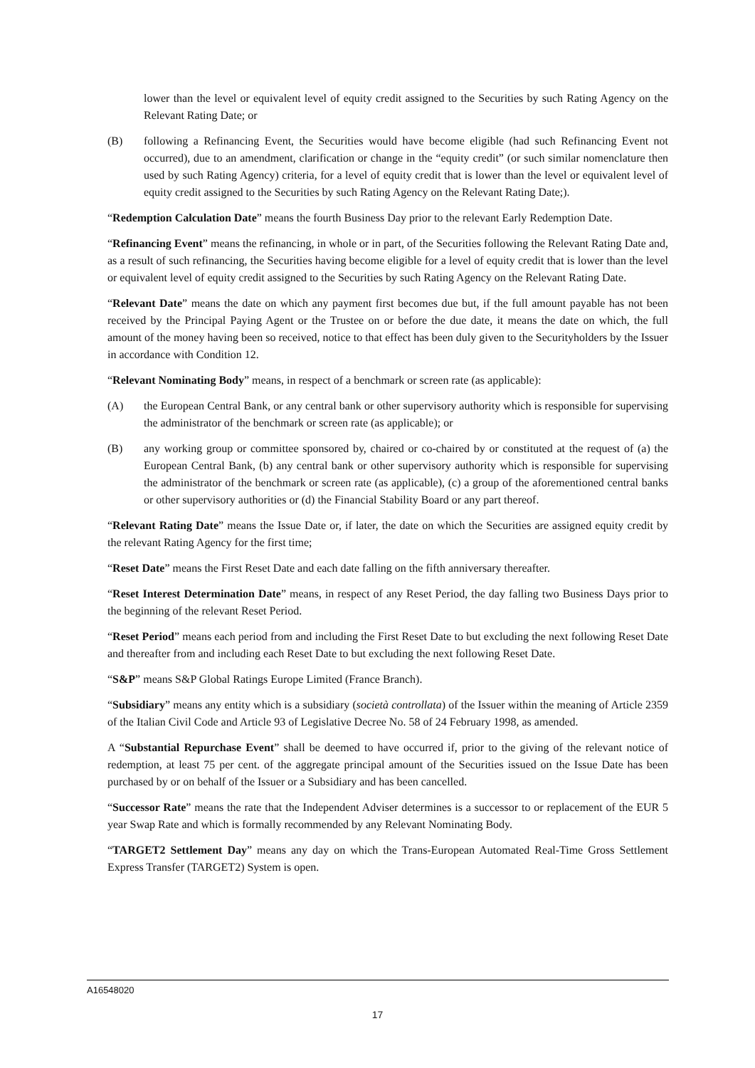lower than the level or equivalent level of equity credit assigned to the Securities by such Rating Agency on the Relevant Rating Date; or
(B) following a Refinancing Event, the Securities would have become eligible (had such Refinancing Event not occurred), due to an amendment, clarification or change in the “equity credit” (or such similar nomenclature then used by such Rating Agency) criteria, for a level of equity credit that is lower than the level or equivalent level of equity credit assigned to the Securities by such Rating Agency on the Relevant Rating Date;).
“Redemption Calculation Date” means the fourth Business Day prior to the relevant Early Redemption Date.
“Refinancing Event” means the refinancing, in whole or in part, of the Securities following the Relevant Rating Date and, as a result of such refinancing, the Securities having become eligible for a level of equity credit that is lower than the level or equivalent level of equity credit assigned to the Securities by such Rating Agency on the Relevant Rating Date.
“Relevant Date” means the date on which any payment first becomes due but, if the full amount payable has not been received by the Principal Paying Agent or the Trustee on or before the due date, it means the date on which, the full amount of the money having been so received, notice to that effect has been duly given to the Securityholders by the Issuer in accordance with Condition 12.
“Relevant Nominating Body” means, in respect of a benchmark or screen rate (as applicable):
(A) the European Central Bank, or any central bank or other supervisory authority which is responsible for supervising the administrator of the benchmark or screen rate (as applicable); or
(B) any working group or committee sponsored by, chaired or co-chaired by or constituted at the request of (a) the European Central Bank, (b) any central bank or other supervisory authority which is responsible for supervising the administrator of the benchmark or screen rate (as applicable), (c) a group of the aforementioned central banks or other supervisory authorities or (d) the Financial Stability Board or any part thereof.
“Relevant Rating Date” means the Issue Date or, if later, the date on which the Securities are assigned equity credit by the relevant Rating Agency for the first time;
“Reset Date” means the First Reset Date and each date falling on the fifth anniversary thereafter.
“Reset Interest Determination Date” means, in respect of any Reset Period, the day falling two Business Days prior to the beginning of the relevant Reset Period.
“Reset Period” means each period from and including the First Reset Date to but excluding the next following Reset Date and thereafter from and including each Reset Date to but excluding the next following Reset Date.
“S&P” means S&P Global Ratings Europe Limited (France Branch).
“Subsidiary” means any entity which is a subsidiary (società controllata) of the Issuer within the meaning of Article 2359 of the Italian Civil Code and Article 93 of Legislative Decree No. 58 of 24 February 1998, as amended.
A “Substantial Repurchase Event” shall be deemed to have occurred if, prior to the giving of the relevant notice of redemption, at least 75 per cent. of the aggregate principal amount of the Securities issued on the Issue Date has been purchased by or on behalf of the Issuer or a Subsidiary and has been cancelled.
“Successor Rate” means the rate that the Independent Adviser determines is a successor to or replacement of the EUR 5 year Swap Rate and which is formally recommended by any Relevant Nominating Body.
“TARGET2 Settlement Day” means any day on which the Trans-European Automated Real-Time Gross Settlement Express Transfer (TARGET2) System is open.
A16548020
17